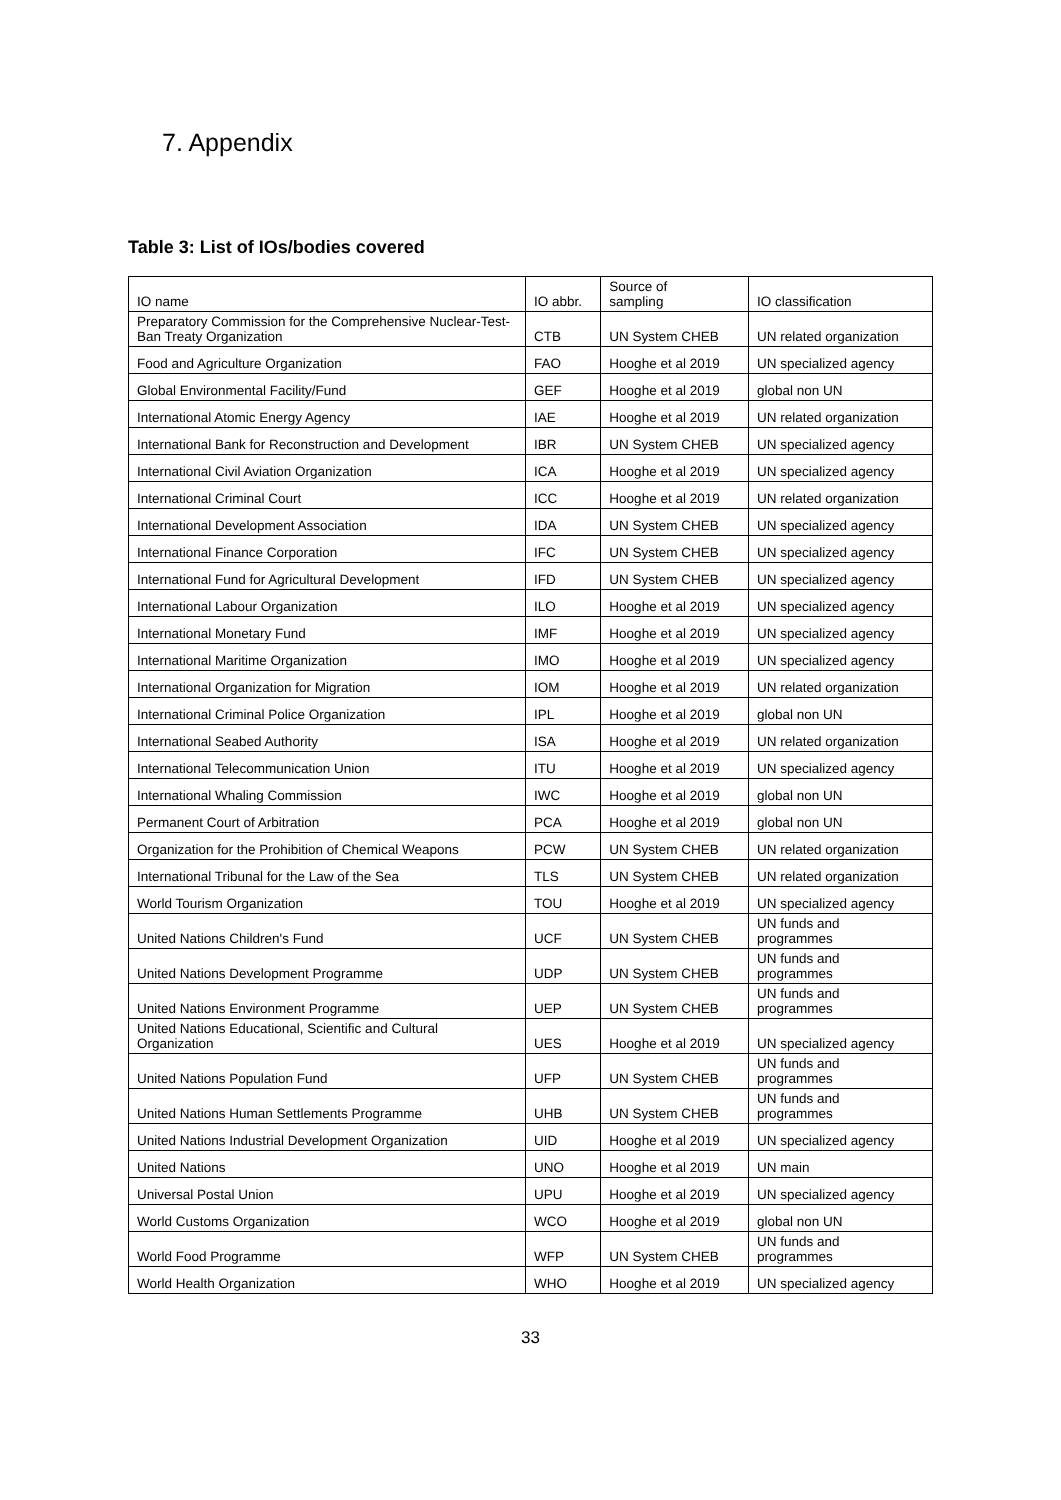7. Appendix
Table 3: List of IOs/bodies covered
| IO name | IO abbr. | Source of sampling | IO classification |
| --- | --- | --- | --- |
| Preparatory Commission for the Comprehensive Nuclear-Test-Ban Treaty Organization | CTB | UN System CHEB | UN related organization |
| Food and Agriculture Organization | FAO | Hooghe et al 2019 | UN specialized agency |
| Global Environmental Facility/Fund | GEF | Hooghe et al 2019 | global non UN |
| International Atomic Energy Agency | IAE | Hooghe et al 2019 | UN related organization |
| International Bank for Reconstruction and Development | IBR | UN System CHEB | UN specialized agency |
| International Civil Aviation Organization | ICA | Hooghe et al 2019 | UN specialized agency |
| International Criminal Court | ICC | Hooghe et al 2019 | UN related organization |
| International Development Association | IDA | UN System CHEB | UN specialized agency |
| International Finance Corporation | IFC | UN System CHEB | UN specialized agency |
| International Fund for Agricultural Development | IFD | UN System CHEB | UN specialized agency |
| International Labour Organization | ILO | Hooghe et al 2019 | UN specialized agency |
| International Monetary Fund | IMF | Hooghe et al 2019 | UN specialized agency |
| International Maritime Organization | IMO | Hooghe et al 2019 | UN specialized agency |
| International Organization for Migration | IOM | Hooghe et al 2019 | UN related organization |
| International Criminal Police Organization | IPL | Hooghe et al 2019 | global non UN |
| International Seabed Authority | ISA | Hooghe et al 2019 | UN related organization |
| International Telecommunication Union | ITU | Hooghe et al 2019 | UN specialized agency |
| International Whaling Commission | IWC | Hooghe et al 2019 | global non UN |
| Permanent Court of Arbitration | PCA | Hooghe et al 2019 | global non UN |
| Organization for the Prohibition of Chemical Weapons | PCW | UN System CHEB | UN related organization |
| International Tribunal for the Law of the Sea | TLS | UN System CHEB | UN related organization |
| World Tourism Organization | TOU | Hooghe et al 2019 | UN specialized agency |
| United Nations Children's Fund | UCF | UN System CHEB | UN funds and programmes |
| United Nations Development Programme | UDP | UN System CHEB | UN funds and programmes |
| United Nations Environment Programme | UEP | UN System CHEB | UN funds and programmes |
| United Nations Educational, Scientific and Cultural Organization | UES | Hooghe et al 2019 | UN specialized agency |
| United Nations Population Fund | UFP | UN System CHEB | UN funds and programmes |
| United Nations Human Settlements Programme | UHB | UN System CHEB | UN funds and programmes |
| United Nations Industrial Development Organization | UID | Hooghe et al 2019 | UN specialized agency |
| United Nations | UNO | Hooghe et al 2019 | UN main |
| Universal Postal Union | UPU | Hooghe et al 2019 | UN specialized agency |
| World Customs Organization | WCO | Hooghe et al 2019 | global non UN |
| World Food Programme | WFP | UN System CHEB | UN funds and programmes |
| World Health Organization | WHO | Hooghe et al 2019 | UN specialized agency |
33